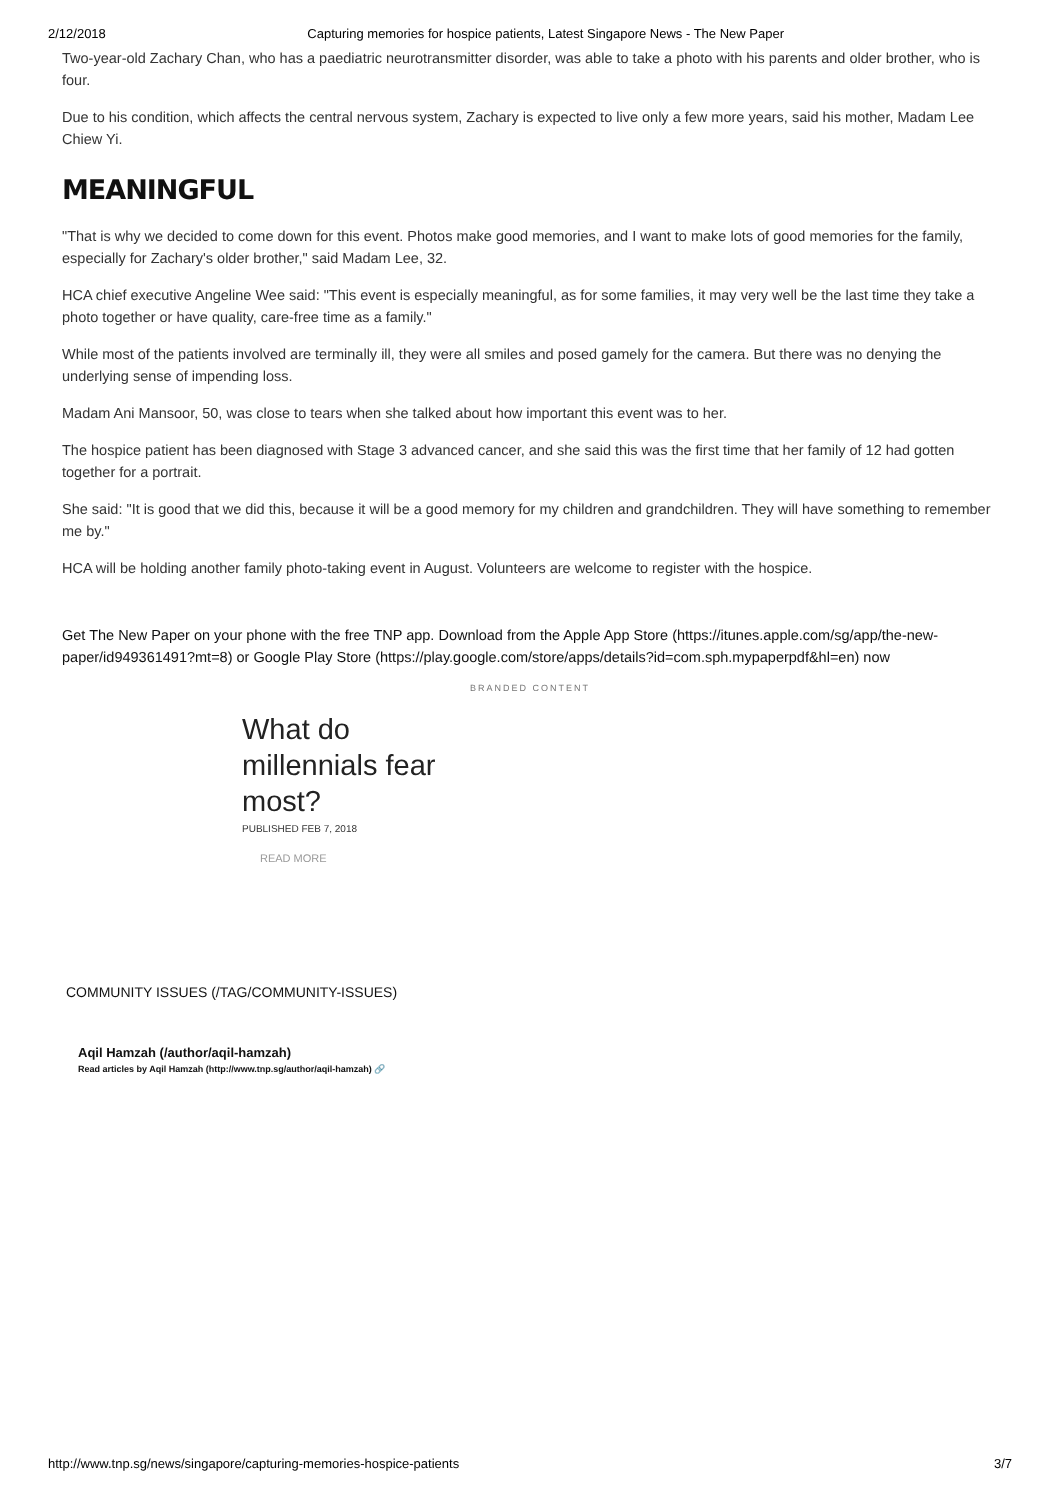2/12/2018 Capturing memories for hospice patients, Latest Singapore News - The New Paper
Two-year-old Zachary Chan, who has a paediatric neurotransmitter disorder, was able to take a photo with his parents and older brother, who is four.
Due to his condition, which affects the central nervous system, Zachary is expected to live only a few more years, said his mother, Madam Lee Chiew Yi.
MEANINGFUL
"That is why we decided to come down for this event. Photos make good memories, and I want to make lots of good memories for the family, especially for Zachary's older brother," said Madam Lee, 32.
HCA chief executive Angeline Wee said: "This event is especially meaningful, as for some families, it may very well be the last time they take a photo together or have quality, care-free time as a family."
While most of the patients involved are terminally ill, they were all smiles and posed gamely for the camera. But there was no denying the underlying sense of impending loss.
Madam Ani Mansoor, 50, was close to tears when she talked about how important this event was to her.
The hospice patient has been diagnosed with Stage 3 advanced cancer, and she said this was the first time that her family of 12 had gotten together for a portrait.
She said: "It is good that we did this, because it will be a good memory for my children and grandchildren. They will have something to remember me by."
HCA will be holding another family photo-taking event in August. Volunteers are welcome to register with the hospice.
Get The New Paper on your phone with the free TNP app. Download from the Apple App Store (https://itunes.apple.com/sg/app/the-new-paper/id949361491?mt=8) or Google Play Store (https://play.google.com/store/apps/details?id=com.sph.mypaperpdf&hl=en) now
BRANDED CONTENT
What do millennials fear most?
PUBLISHED FEB 7, 2018
READ MORE
COMMUNITY ISSUES (/TAG/COMMUNITY-ISSUES)
Aqil Hamzah (/author/aqil-hamzah)
Read articles by Aqil Hamzah (http://www.tnp.sg/author/aqil-hamzah) 🔗
http://www.tnp.sg/news/singapore/capturing-memories-hospice-patients 3/7